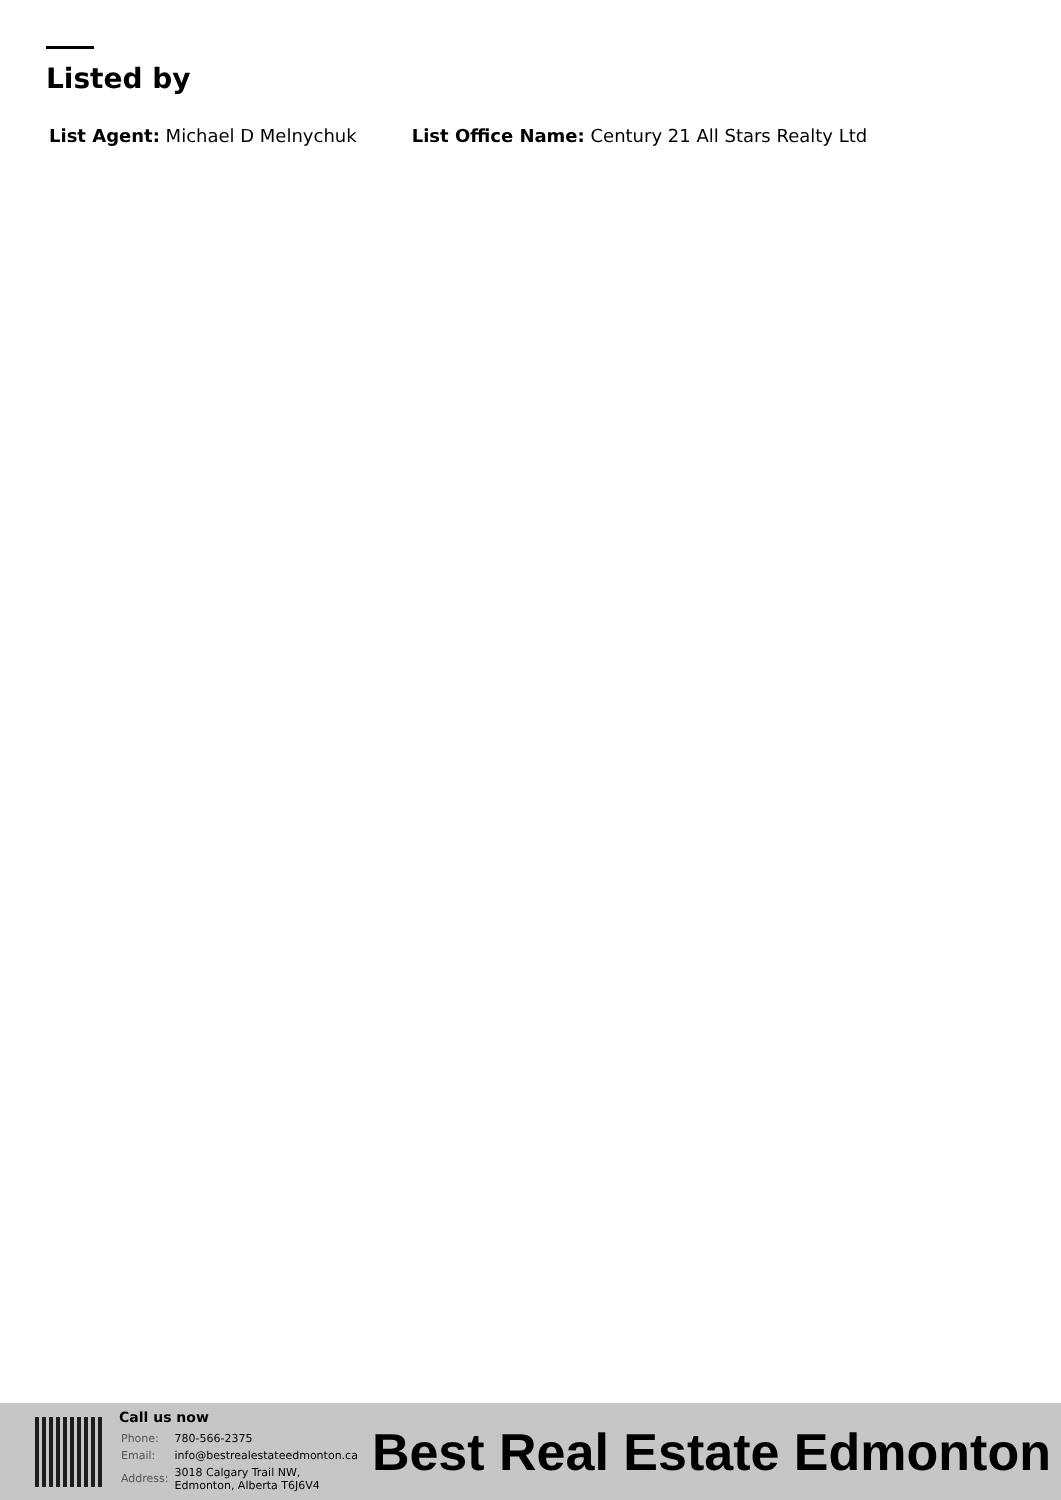Listed by
List Agent: Michael D Melnychuk
List Office Name: Century 21 All Stars Realty Ltd
Call us now
| Phone: | 780-566-2375 |
| Email: | info@bestrealestateedmonton.ca |
| Address: | 3018 Calgary Trail NW, Edmonton, Alberta T6J6V4 |
Best Real Estate Edmonton